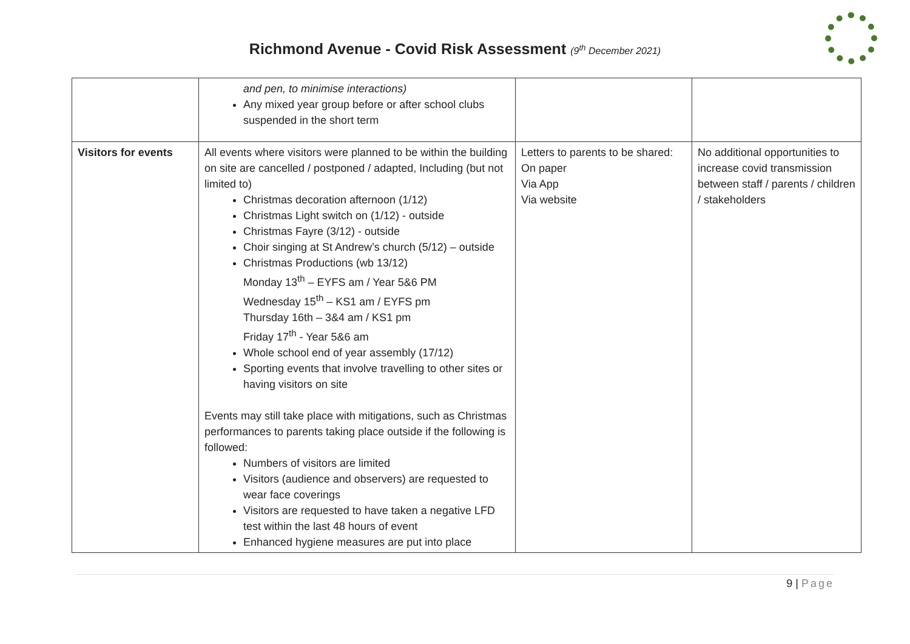Richmond Avenue - Covid Risk Assessment (9<sup>th</sup> December 2021)
| | and pen, to minimise interactions) Any mixed year group before or after school clubs suspended in the short term | | |
| Visitors for events | All events where visitors were planned to be within the building on site are cancelled / postponed / adapted, Including (but not limited to) Christmas decoration afternoon (1/12) Christmas Light switch on (1/12) - outside Christmas Fayre (3/12) - outside Choir singing at St Andrew’s church (5/12) – outside Christmas Productions (wb 13/12) Monday 13<sup>th</sup> – EYFS am / Year 5&6 PM Wednesday 15<sup>th</sup> – KS1 am / EYFS pm Thursday 16th – 3&4 am / KS1 pm Friday 17<sup>th</sup> - Year 5&6 am Whole school end of year assembly (17/12) Sporting events that involve travelling to other sites or having visitors on site Events may still take place with mitigations, such as Christmas performances to parents taking place outside if the following is followed: Numbers of visitors are limited Visitors (audience and observers) are requested to wear face coverings Visitors are requested to have taken a negative LFD test within the last 48 hours of event Enhanced hygiene measures are put into place | Letters to parents to be shared: On paper Via App Via website | No additional opportunities to increase covid transmission between staff / parents / children / stakeholders |
9 | Page